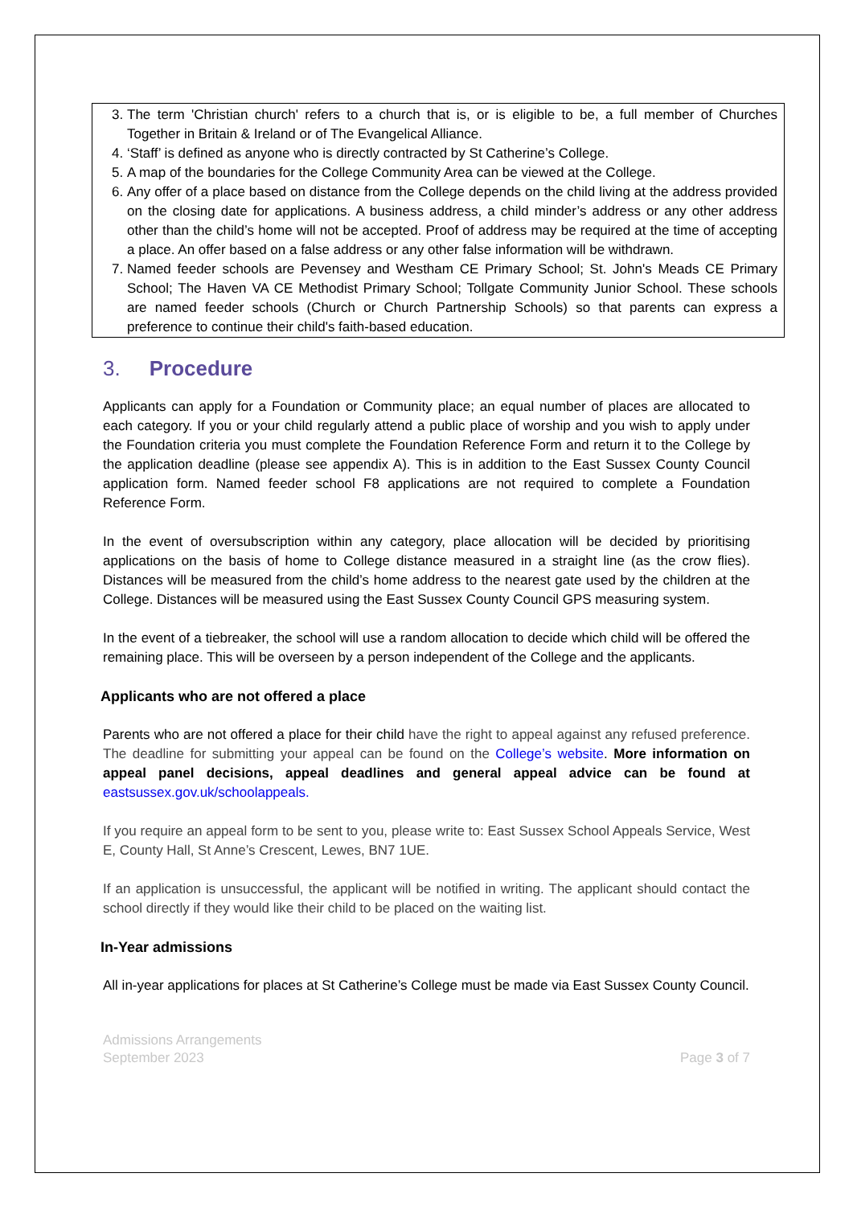3. The term 'Christian church' refers to a church that is, or is eligible to be, a full member of Churches Together in Britain & Ireland or of The Evangelical Alliance.
4. ‘Staff’ is defined as anyone who is directly contracted by St Catherine’s College.
5. A map of the boundaries for the College Community Area can be viewed at the College.
6. Any offer of a place based on distance from the College depends on the child living at the address provided on the closing date for applications. A business address, a child minder’s address or any other address other than the child’s home will not be accepted. Proof of address may be required at the time of accepting a place. An offer based on a false address or any other false information will be withdrawn.
7. Named feeder schools are Pevensey and Westham CE Primary School; St. John's Meads CE Primary School; The Haven VA CE Methodist Primary School; Tollgate Community Junior School. These schools are named feeder schools (Church or Church Partnership Schools) so that parents can express a preference to continue their child's faith-based education.
3. Procedure
Applicants can apply for a Foundation or Community place; an equal number of places are allocated to each category. If you or your child regularly attend a public place of worship and you wish to apply under the Foundation criteria you must complete the Foundation Reference Form and return it to the College by the application deadline (please see appendix A). This is in addition to the East Sussex County Council application form. Named feeder school F8 applications are not required to complete a Foundation Reference Form.
In the event of oversubscription within any category, place allocation will be decided by prioritising applications on the basis of home to College distance measured in a straight line (as the crow flies). Distances will be measured from the child’s home address to the nearest gate used by the children at the College. Distances will be measured using the East Sussex County Council GPS measuring system.
In the event of a tiebreaker, the school will use a random allocation to decide which child will be offered the remaining place. This will be overseen by a person independent of the College and the applicants.
Applicants who are not offered a place
Parents who are not offered a place for their child have the right to appeal against any refused preference. The deadline for submitting your appeal can be found on the College’s website. More information on appeal panel decisions, appeal deadlines and general appeal advice can be found at eastsussex.gov.uk/schoolappeals.
If you require an appeal form to be sent to you, please write to: East Sussex School Appeals Service, West E, County Hall, St Anne’s Crescent, Lewes, BN7 1UE.
If an application is unsuccessful, the applicant will be notified in writing. The applicant should contact the school directly if they would like their child to be placed on the waiting list.
In-Year admissions
All in-year applications for places at St Catherine’s College must be made via East Sussex County Council.
Admissions Arrangements
September 2023
Page 3 of 7